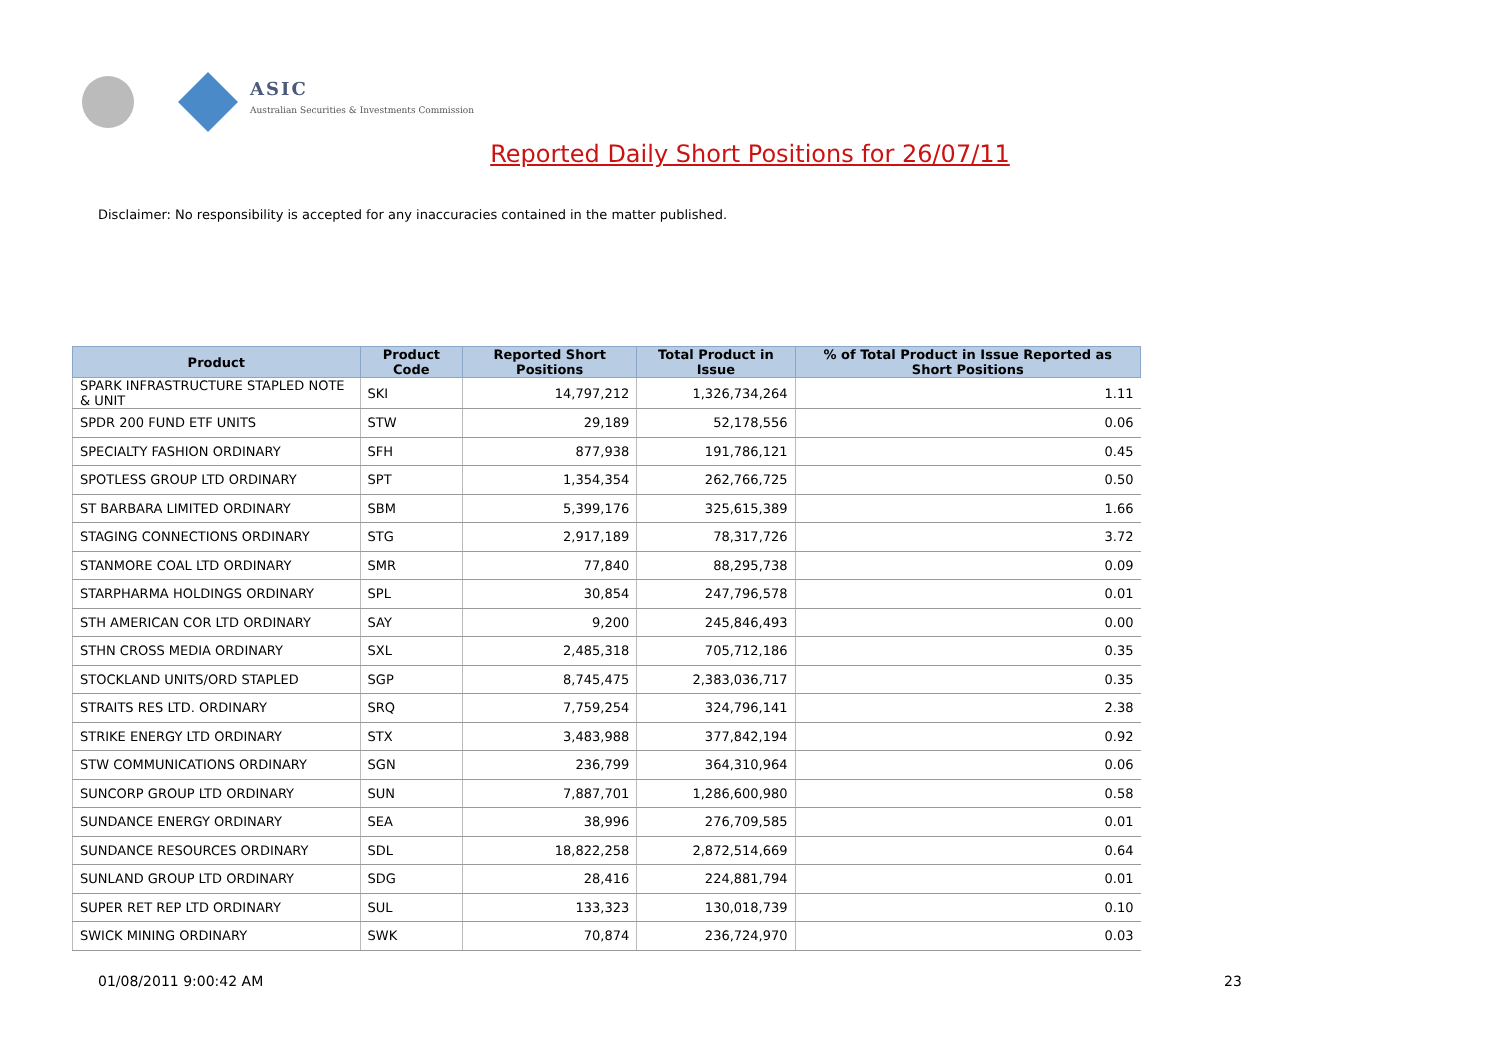ASIC
Australian Securities & Investments Commission
Reported Daily Short Positions for 26/07/11
Disclaimer: No responsibility is accepted for any inaccuracies contained in the matter published.
| Product | Product Code | Reported Short Positions | Total Product in Issue | % of Total Product in Issue Reported as Short Positions |
| --- | --- | --- | --- | --- |
| SPARK INFRASTRUCTURE STAPLED NOTE & UNIT | SKI | 14,797,212 | 1,326,734,264 | 1.11 |
| SPDR 200 FUND ETF UNITS | STW | 29,189 | 52,178,556 | 0.06 |
| SPECIALTY FASHION ORDINARY | SFH | 877,938 | 191,786,121 | 0.45 |
| SPOTLESS GROUP LTD ORDINARY | SPT | 1,354,354 | 262,766,725 | 0.50 |
| ST BARBARA LIMITED ORDINARY | SBM | 5,399,176 | 325,615,389 | 1.66 |
| STAGING CONNECTIONS ORDINARY | STG | 2,917,189 | 78,317,726 | 3.72 |
| STANMORE COAL LTD ORDINARY | SMR | 77,840 | 88,295,738 | 0.09 |
| STARPHARMA HOLDINGS ORDINARY | SPL | 30,854 | 247,796,578 | 0.01 |
| STH AMERICAN COR LTD ORDINARY | SAY | 9,200 | 245,846,493 | 0.00 |
| STHN CROSS MEDIA ORDINARY | SXL | 2,485,318 | 705,712,186 | 0.35 |
| STOCKLAND UNITS/ORD STAPLED | SGP | 8,745,475 | 2,383,036,717 | 0.35 |
| STRAITS RES LTD. ORDINARY | SRQ | 7,759,254 | 324,796,141 | 2.38 |
| STRIKE ENERGY LTD ORDINARY | STX | 3,483,988 | 377,842,194 | 0.92 |
| STW COMMUNICATIONS ORDINARY | SGN | 236,799 | 364,310,964 | 0.06 |
| SUNCORP GROUP LTD ORDINARY | SUN | 7,887,701 | 1,286,600,980 | 0.58 |
| SUNDANCE ENERGY ORDINARY | SEA | 38,996 | 276,709,585 | 0.01 |
| SUNDANCE RESOURCES ORDINARY | SDL | 18,822,258 | 2,872,514,669 | 0.64 |
| SUNLAND GROUP LTD ORDINARY | SDG | 28,416 | 224,881,794 | 0.01 |
| SUPER RET REP LTD ORDINARY | SUL | 133,323 | 130,018,739 | 0.10 |
| SWICK MINING ORDINARY | SWK | 70,874 | 236,724,970 | 0.03 |
01/08/2011 9:00:42 AM 23